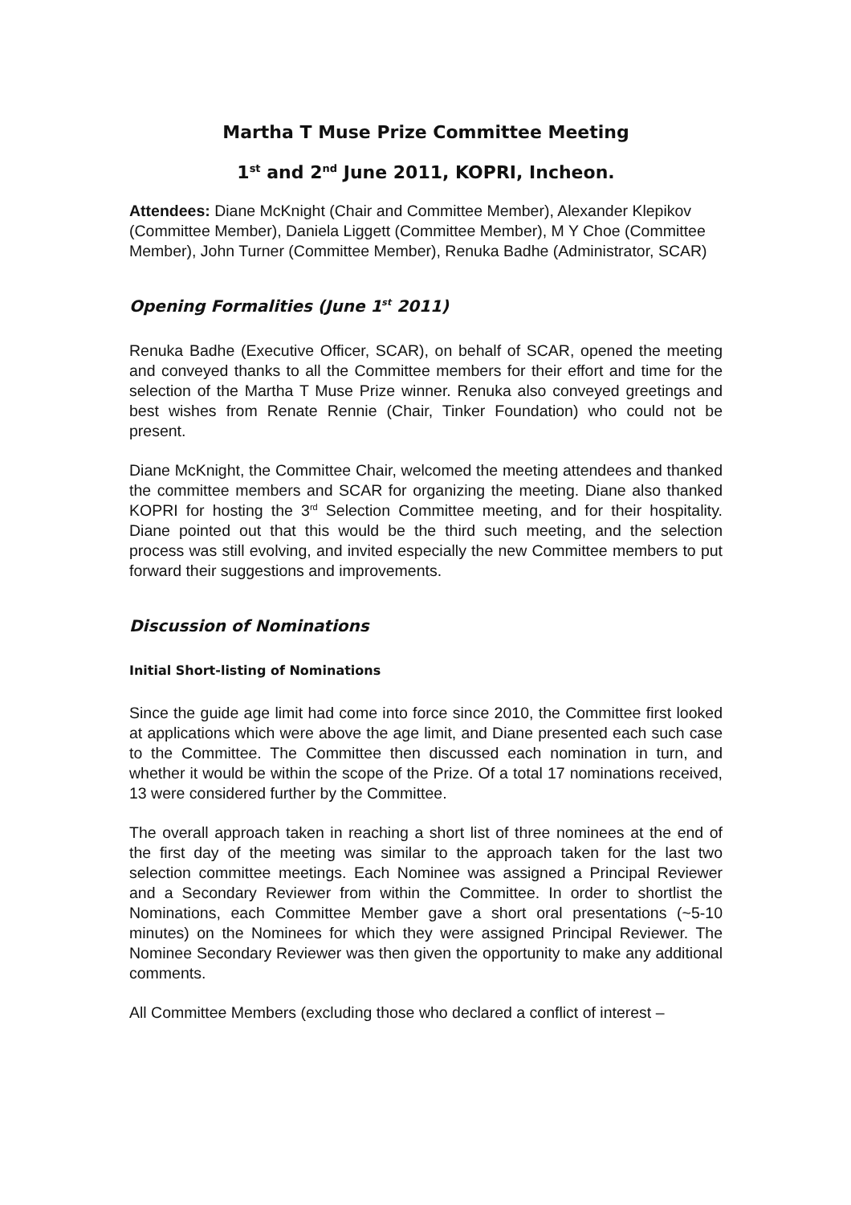Martha T Muse Prize Committee Meeting
1<sup>st</sup> and 2<sup>nd</sup> June 2011, KOPRI, Incheon.
Attendees: Diane McKnight (Chair and Committee Member), Alexander Klepikov (Committee Member), Daniela Liggett (Committee Member), M Y Choe (Committee Member), John Turner (Committee Member), Renuka Badhe (Administrator, SCAR)
Opening Formalities (June 1<sup>st</sup> 2011)
Renuka Badhe (Executive Officer, SCAR), on behalf of SCAR, opened the meeting and conveyed thanks to all the Committee members for their effort and time for the selection of the Martha T Muse Prize winner. Renuka also conveyed greetings and best wishes from Renate Rennie (Chair, Tinker Foundation) who could not be present.
Diane McKnight, the Committee Chair, welcomed the meeting attendees and thanked the committee members and SCAR for organizing the meeting. Diane also thanked KOPRI for hosting the 3<sup>rd</sup> Selection Committee meeting, and for their hospitality. Diane pointed out that this would be the third such meeting, and the selection process was still evolving, and invited especially the new Committee members to put forward their suggestions and improvements.
Discussion of Nominations
Initial Short-listing of Nominations
Since the guide age limit had come into force since 2010, the Committee first looked at applications which were above the age limit, and Diane presented each such case to the Committee. The Committee then discussed each nomination in turn, and whether it would be within the scope of the Prize. Of a total 17 nominations received, 13 were considered further by the Committee.
The overall approach taken in reaching a short list of three nominees at the end of the first day of the meeting was similar to the approach taken for the last two selection committee meetings. Each Nominee was assigned a Principal Reviewer and a Secondary Reviewer from within the Committee. In order to shortlist the Nominations, each Committee Member gave a short oral presentations (~5-10 minutes) on the Nominees for which they were assigned Principal Reviewer. The Nominee Secondary Reviewer was then given the opportunity to make any additional comments.
All Committee Members (excluding those who declared a conflict of interest –